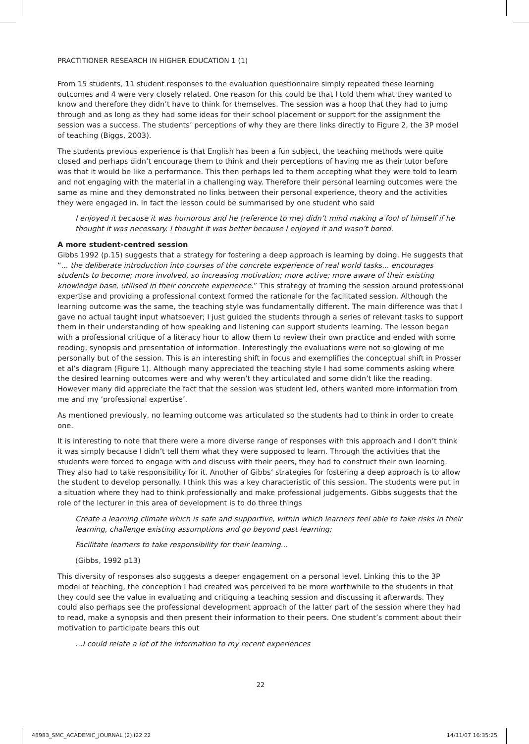PRACTITIONER RESEARCH IN HIGHER EDUCATION 1 (1)
From 15 students, 11 student responses to the evaluation questionnaire simply repeated these learning outcomes and 4 were very closely related. One reason for this could be that I told them what they wanted to know and therefore they didn’t have to think for themselves. The session was a hoop that they had to jump through and as long as they had some ideas for their school placement or support for the assignment the session was a success. The students’ perceptions of why they are there links directly to Figure 2, the 3P model of teaching (Biggs, 2003).
The students previous experience is that English has been a fun subject, the teaching methods were quite closed and perhaps didn’t encourage them to think and their perceptions of having me as their tutor before was that it would be like a performance. This then perhaps led to them accepting what they were told to learn and not engaging with the material in a challenging way. Therefore their personal learning outcomes were the same as mine and they demonstrated no links between their personal experience, theory and the activities they were engaged in. In fact the lesson could be summarised by one student who said
I enjoyed it because it was humorous and he (reference to me) didn’t mind making a fool of himself if he thought it was necessary. I thought it was better because I enjoyed it and wasn’t bored.
A more student-centred session
Gibbs 1992 (p.15) suggests that a strategy for fostering a deep approach is learning by doing. He suggests that “... the deliberate introduction into courses of the concrete experience of real world tasks... encourages students to become; more involved, so increasing motivation; more active; more aware of their existing knowledge base, utilised in their concrete experience.” This strategy of framing the session around professional expertise and providing a professional context formed the rationale for the facilitated session. Although the learning outcome was the same, the teaching style was fundamentally different. The main difference was that I gave no actual taught input whatsoever; I just guided the students through a series of relevant tasks to support them in their understanding of how speaking and listening can support students learning. The lesson began with a professional critique of a literacy hour to allow them to review their own practice and ended with some reading, synopsis and presentation of information. Interestingly the evaluations were not so glowing of me personally but of the session. This is an interesting shift in focus and exemplifies the conceptual shift in Prosser et al’s diagram (Figure 1). Although many appreciated the teaching style I had some comments asking where the desired learning outcomes were and why weren’t they articulated and some didn’t like the reading. However many did appreciate the fact that the session was student led, others wanted more information from me and my ‘professional expertise’.
As mentioned previously, no learning outcome was articulated so the students had to think in order to create one.
It is interesting to note that there were a more diverse range of responses with this approach and I don’t think it was simply because I didn’t tell them what they were supposed to learn. Through the activities that the students were forced to engage with and discuss with their peers, they had to construct their own learning. They also had to take responsibility for it. Another of Gibbs’ strategies for fostering a deep approach is to allow the student to develop personally. I think this was a key characteristic of this session. The students were put in a situation where they had to think professionally and make professional judgements. Gibbs suggests that the role of the lecturer in this area of development is to do three things
Create a learning climate which is safe and supportive, within which learners feel able to take risks in their learning, challenge existing assumptions and go beyond past learning;
Facilitate learners to take responsibility for their learning…
(Gibbs, 1992 p13)
This diversity of responses also suggests a deeper engagement on a personal level. Linking this to the 3P model of teaching, the conception I had created was perceived to be more worthwhile to the students in that they could see the value in evaluating and critiquing a teaching session and discussing it afterwards. They could also perhaps see the professional development approach of the latter part of the session where they had to read, make a synopsis and then present their information to their peers. One student’s comment about their motivation to participate bears this out
…I could relate a lot of the information to my recent experiences
22
48983_SMC_ACADEMIC_JOURNAL (2).i22 22 14/11/07 16:35:25